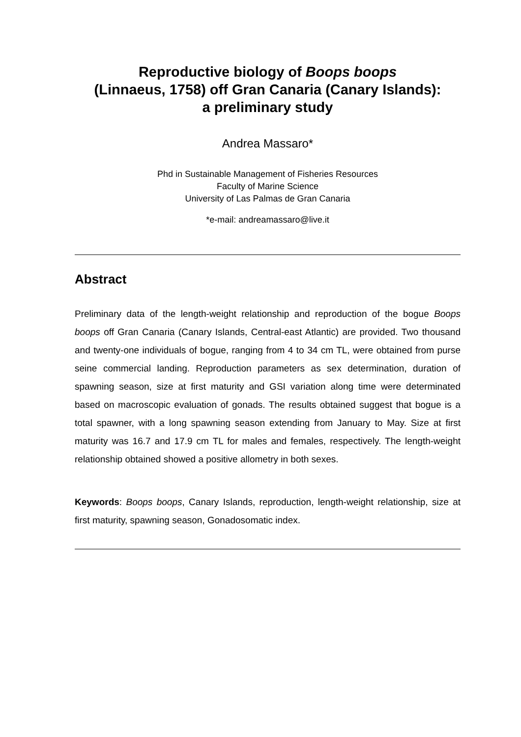Reproductive biology of Boops boops
(Linnaeus, 1758) off Gran Canaria (Canary Islands):
a preliminary study
Andrea Massaro*
Phd in Sustainable Management of Fisheries Resources
Faculty of Marine Science
University of Las Palmas de Gran Canaria
*e-mail: andreamassaro@live.it
Abstract
Preliminary data of the length-weight relationship and reproduction of the bogue Boops boops off Gran Canaria (Canary Islands, Central-east Atlantic) are provided. Two thousand and twenty-one individuals of bogue, ranging from 4 to 34 cm TL, were obtained from purse seine commercial landing. Reproduction parameters as sex determination, duration of spawning season, size at first maturity and GSI variation along time were determinated based on macroscopic evaluation of gonads. The results obtained suggest that bogue is a total spawner, with a long spawning season extending from January to May. Size at first maturity was 16.7 and 17.9 cm TL for males and females, respectively. The length-weight relationship obtained showed a positive allometry in both sexes.
Keywords: Boops boops, Canary Islands, reproduction, length-weight relationship, size at first maturity, spawning season, Gonadosomatic index.